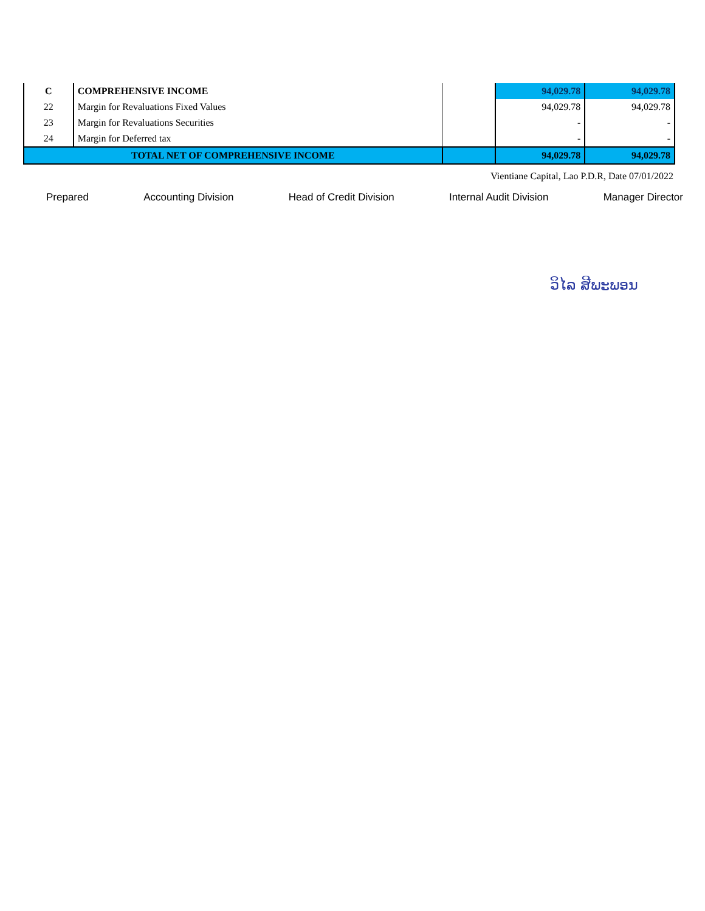| C | COMPREHENSIVE INCOME | | 94,029.78 | 94,029.78 |
| 22 | Margin for Revaluations Fixed Values | | 94,029.78 | 94,029.78 |
| 23 | Margin for Revaluations Securities | | - | - |
| 24 | Margin for Deferred tax | | - | - |
| TOTAL NET OF COMPREHENSIVE INCOME | | | 94,029.78 | 94,029.78 |
Vientiane Capital, Lao P.D.R, Date 07/01/2022
Prepared Accounting Division Head of Credit Division Internal Audit Division Manager Director
ວິໄລ ສີພະພອນ